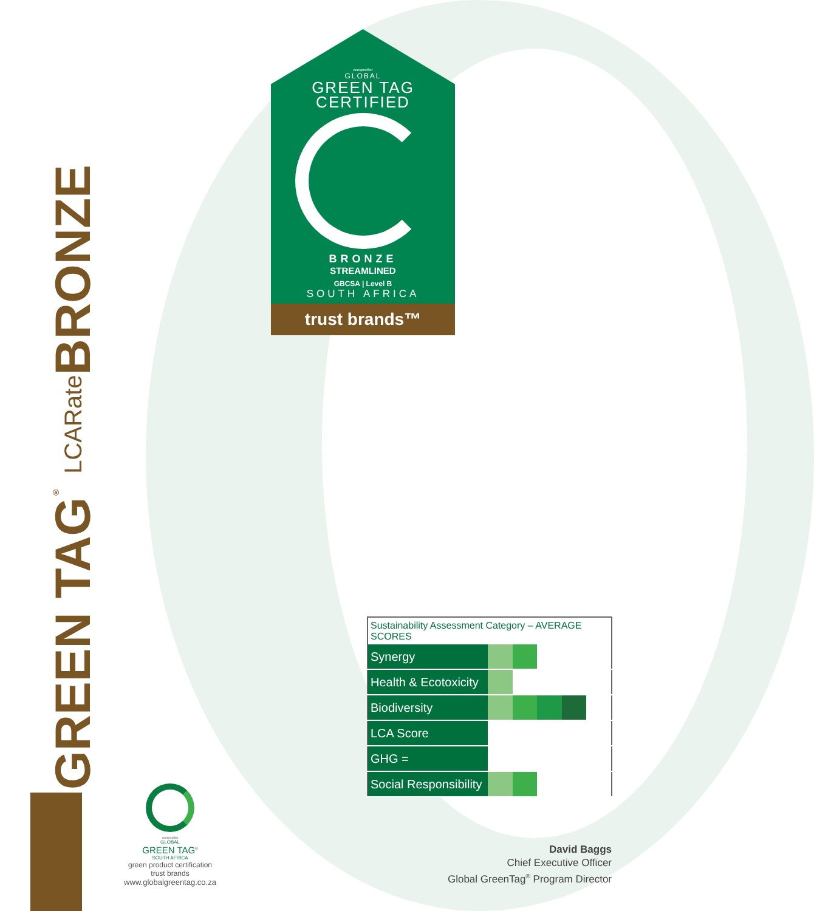GREEN TAG<sup>®</sup> LCARate BRONZE
ecospecifier
GLOBAL
GREEN TAG
CERTIFIED
BRONZE
STREAMLINED
GBCSA | Level B
SOUTH AFRICA
trust brands™
| Sustainability Assessment Category – AVERAGE SCORES | | | | | |
| --- | --- | --- | --- | --- | --- |
| Synergy | | | | | |
| Health & Ecotoxicity | | | | | |
| Biodiversity | | | | | |
| LCA Score | | | | | |
| GHG = | | | | | |
| Social Responsibility | | | | | |
ecospecifier
GLOBAL
GREEN TAG<sup>®</sup>
SOUTH AFRICA
green product certification
trust brands
www.globalgreentag.co.za
David Baggs
Chief Executive Officer
Global GreenTag<sup>®</sup> Program Director